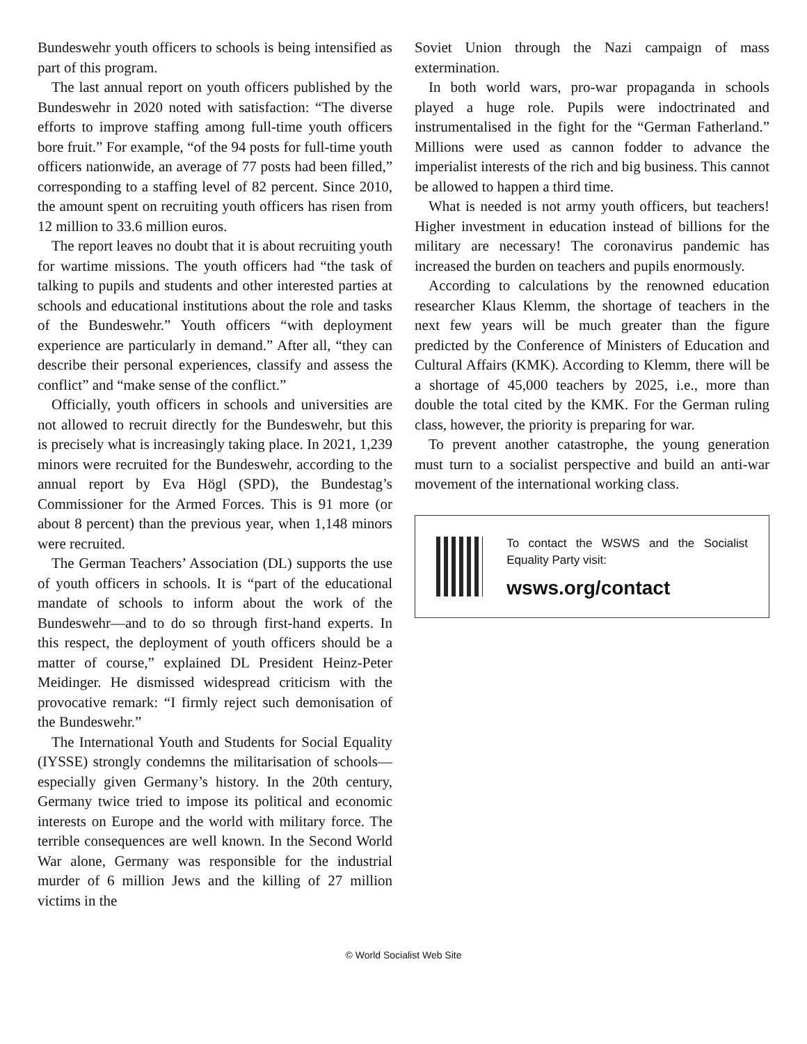Bundeswehr youth officers to schools is being intensified as part of this program.
The last annual report on youth officers published by the Bundeswehr in 2020 noted with satisfaction: “The diverse efforts to improve staffing among full-time youth officers bore fruit.” For example, “of the 94 posts for full-time youth officers nationwide, an average of 77 posts had been filled,” corresponding to a staffing level of 82 percent. Since 2010, the amount spent on recruiting youth officers has risen from 12 million to 33.6 million euros.
The report leaves no doubt that it is about recruiting youth for wartime missions. The youth officers had “the task of talking to pupils and students and other interested parties at schools and educational institutions about the role and tasks of the Bundeswehr.” Youth officers “with deployment experience are particularly in demand.” After all, “they can describe their personal experiences, classify and assess the conflict” and “make sense of the conflict.”
Officially, youth officers in schools and universities are not allowed to recruit directly for the Bundeswehr, but this is precisely what is increasingly taking place. In 2021, 1,239 minors were recruited for the Bundeswehr, according to the annual report by Eva Högl (SPD), the Bundestag’s Commissioner for the Armed Forces. This is 91 more (or about 8 percent) than the previous year, when 1,148 minors were recruited.
The German Teachers’ Association (DL) supports the use of youth officers in schools. It is “part of the educational mandate of schools to inform about the work of the Bundeswehr—and to do so through first-hand experts. In this respect, the deployment of youth officers should be a matter of course,” explained DL President Heinz-Peter Meidinger. He dismissed widespread criticism with the provocative remark: “I firmly reject such demonisation of the Bundeswehr.”
The International Youth and Students for Social Equality (IYSSE) strongly condemns the militarisation of schools—especially given Germany’s history. In the 20th century, Germany twice tried to impose its political and economic interests on Europe and the world with military force. The terrible consequences are well known. In the Second World War alone, Germany was responsible for the industrial murder of 6 million Jews and the killing of 27 million victims in the
Soviet Union through the Nazi campaign of mass extermination.
In both world wars, pro-war propaganda in schools played a huge role. Pupils were indoctrinated and instrumentalised in the fight for the “German Fatherland.” Millions were used as cannon fodder to advance the imperialist interests of the rich and big business. This cannot be allowed to happen a third time.
What is needed is not army youth officers, but teachers! Higher investment in education instead of billions for the military are necessary! The coronavirus pandemic has increased the burden on teachers and pupils enormously.
According to calculations by the renowned education researcher Klaus Klemm, the shortage of teachers in the next few years will be much greater than the figure predicted by the Conference of Ministers of Education and Cultural Affairs (KMK). According to Klemm, there will be a shortage of 45,000 teachers by 2025, i.e., more than double the total cited by the KMK. For the German ruling class, however, the priority is preparing for war.
To prevent another catastrophe, the young generation must turn to a socialist perspective and build an anti-war movement of the international working class.
To contact the WSWS and the Socialist Equality Party visit:
wsws.org/contact
© World Socialist Web Site